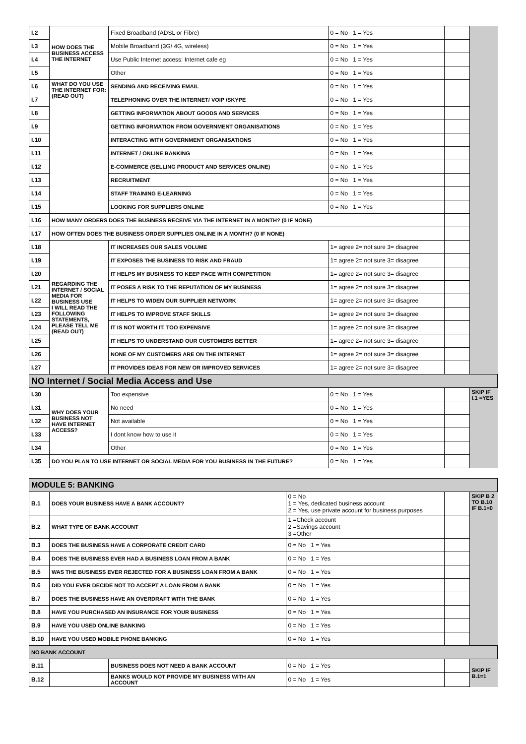| I.2 | HOW DOES THE BUSINESS ACCESS THE INTERNET | Fixed Broadband (ADSL or Fibre) | 0 = No 1 = Yes | | |
| I.3 | | Mobile Broadband (3G/ 4G, wireless) | 0 = No 1 = Yes | | |
| I.4 | | Use Public Internet access: Internet cafe eg | 0 = No 1 = Yes | | |
| I.5 | | Other | 0 = No 1 = Yes | | |
| I.6 | WHAT DO YOU USE THE INTERNET FOR: (READ OUT) | SENDING AND RECEIVING EMAIL | 0 = No 1 = Yes | | |
| I.7 | | TELEPHONING OVER THE INTERNET/ VOIP /SKYPE | 0 = No 1 = Yes | | |
| I.8 | | GETTING INFORMATION ABOUT GOODS AND SERVICES | 0 = No 1 = Yes | | |
| I.9 | | GETTING INFORMATION FROM GOVERNMENT ORGANISATIONS | 0 = No 1 = Yes | | |
| I.10 | | INTERACTING WITH GOVERNMENT ORGANISATIONS | 0 = No 1 = Yes | | |
| I.11 | | INTERNET / ONLINE BANKING | 0 = No 1 = Yes | | |
| I.12 | | E-COMMERCE (SELLING PRODUCT AND SERVICES ONLINE) | 0 = No 1 = Yes | | |
| I.13 | | RECRUITMENT | 0 = No 1 = Yes | | |
| I.14 | | STAFF TRAINING E-LEARNING | 0 = No 1 = Yes | | |
| I.15 | | LOOKING FOR SUPPLIERS ONLINE | 0 = No 1 = Yes | | |
| I.16 | HOW MANY ORDERS DOES THE BUSINESS RECEIVE VIA THE INTERNET IN A MONTH? (0 IF NONE) | | | | |
| I.17 | HOW OFTEN DOES THE BUSINESS ORDER SUPPLIES ONLINE IN A MONTH? (0 IF NONE) | | | | |
| I.18 | REGARDING THE INTERNET / SOCIAL MEDIA FOR BUSINESS USE I WILL READ THE FOLLOWING STATEMENTS, PLEASE TELL ME (READ OUT) | IT INCREASES OUR SALES VOLUME | 1= agree 2= not sure 3= disagree | | |
| I.19 | | IT EXPOSES THE BUSINESS TO RISK AND FRAUD | 1= agree 2= not sure 3= disagree | | |
| I.20 | | IT HELPS MY BUSINESS TO KEEP PACE WITH COMPETITION | 1= agree 2= not sure 3= disagree | | |
| I.21 | | IT POSES A RISK TO THE REPUTATION OF MY BUSINESS | 1= agree 2= not sure 3= disagree | | |
| I.22 | | IT HELPS TO WIDEN OUR SUPPLIER NETWORK | 1= agree 2= not sure 3= disagree | | |
| I.23 | | IT HELPS TO IMPROVE STAFF SKILLS | 1= agree 2= not sure 3= disagree | | |
| I.24 | | IT IS NOT WORTH IT. TOO EXPENSIVE | 1= agree 2= not sure 3= disagree | | |
| I.25 | | IT HELPS TO UNDERSTAND OUR CUSTOMERS BETTER | 1= agree 2= not sure 3= disagree | | |
| I.26 | | NONE OF MY CUSTOMERS ARE ON THE INTERNET | 1= agree 2= not sure 3= disagree | | |
| I.27 | | IT PROVIDES IDEAS FOR NEW OR IMPROVED SERVICES | 1= agree 2= not sure 3= disagree | | |
| NO Internet / Social Media Access and Use | | | | | |
| I.30 | WHY DOES YOUR BUSINESS NOT HAVE INTERNET ACCESS? | Too expensive | 0 = No 1 = Yes | | SKIP IF I.1 =YES |
| I.31 | | No need | 0 = No 1 = Yes | | |
| I.32 | | Not available | 0 = No 1 = Yes | | |
| I.33 | | I dont know how to use it | 0 = No 1 = Yes | | |
| I.34 | | Other | 0 = No 1 = Yes | | |
| I.35 | DO YOU PLAN TO USE INTERNET OR SOCIAL MEDIA FOR YOU BUSINESS IN THE FUTURE? | | 0 = No 1 = Yes | | |
| MODULE 5: BANKING | | | | | |
| B.1 | DOES YOUR BUSINESS HAVE A BANK ACCOUNT? | | 0 = No 1 = Yes, dedicated business account 2 = Yes, use private account for business purposes | | SKIP B 2 TO B.10 IF B.1=0 |
| B.2 | WHAT TYPE OF BANK ACCOUNT | | 1 =Check account 2 =Savings account 3 =Other | | |
| B.3 | DOES THE BUSINESS HAVE A CORPORATE CREDIT CARD | | 0 = No 1 = Yes | | |
| B.4 | DOES THE BUSINESS EVER HAD A BUSINESS LOAN FROM A BANK | | 0 = No 1 = Yes | | |
| B.5 | WAS THE BUSINESS EVER REJECTED FOR A BUSINESS LOAN FROM A BANK | | 0 = No 1 = Yes | | |
| B.6 | DID YOU EVER DECIDE NOT TO ACCEPT A LOAN FROM A BANK | | 0 = No 1 = Yes | | |
| B.7 | DOES THE BUSINESS HAVE AN OVERDRAFT WITH THE BANK | | 0 = No 1 = Yes | | |
| B.8 | HAVE YOU PURCHASED AN INSURANCE FOR YOUR BUSINESS | | 0 = No 1 = Yes | | |
| B.9 | HAVE YOU USED ONLINE BANKING | | 0 = No 1 = Yes | | |
| B.10 | HAVE YOU USED MOBILE PHONE BANKING | | 0 = No 1 = Yes | | |
| NO BANK ACCOUNT | | | | | |
| B.11 | | BUSINESS DOES NOT NEED A BANK ACCOUNT | 0 = No 1 = Yes | | SKIP IF B.1=1 |
| B.12 | | BANKS WOULD NOT PROVIDE MY BUSINESS WITH AN ACCOUNT | 0 = No 1 = Yes | | |